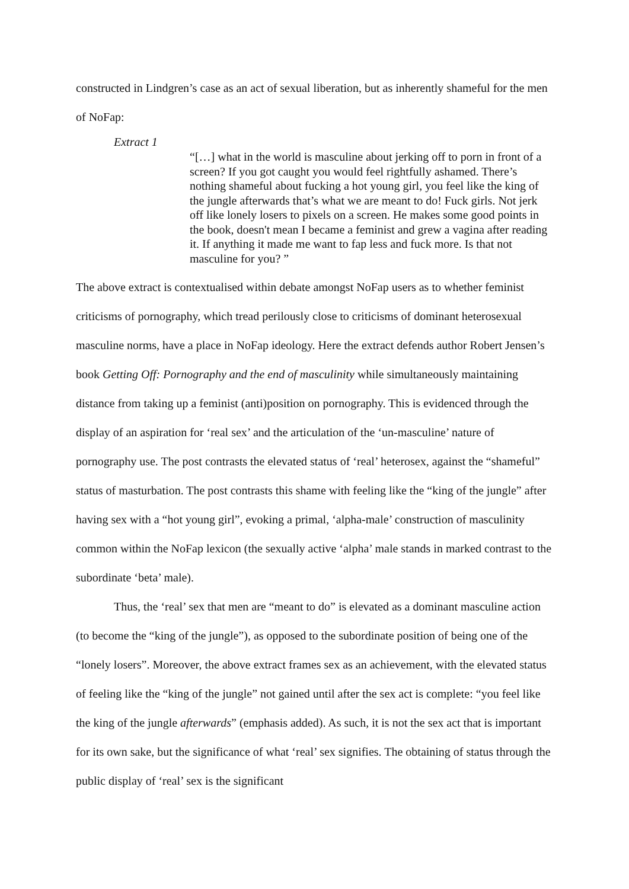constructed in Lindgren’s case as an act of sexual liberation, but as inherently shameful for the men of NoFap:
Extract 1
“[…] what in the world is masculine about jerking off to porn in front of a screen? If you got caught you would feel rightfully ashamed. There’s nothing shameful about fucking a hot young girl, you feel like the king of the jungle afterwards that’s what we are meant to do! Fuck girls. Not jerk off like lonely losers to pixels on a screen. He makes some good points in the book, doesn't mean I became a feminist and grew a vagina after reading it. If anything it made me want to fap less and fuck more. Is that not masculine for you? ”
The above extract is contextualised within debate amongst NoFap users as to whether feminist criticisms of pornography, which tread perilously close to criticisms of dominant heterosexual masculine norms, have a place in NoFap ideology. Here the extract defends author Robert Jensen’s book Getting Off: Pornography and the end of masculinity while simultaneously maintaining distance from taking up a feminist (anti)position on pornography. This is evidenced through the display of an aspiration for ‘real sex’ and the articulation of the ‘un-masculine’ nature of pornography use. The post contrasts the elevated status of ‘real’ heterosex, against the “shameful” status of masturbation. The post contrasts this shame with feeling like the “king of the jungle” after having sex with a “hot young girl”, evoking a primal, ‘alpha-male’ construction of masculinity common within the NoFap lexicon (the sexually active ‘alpha’ male stands in marked contrast to the subordinate ‘beta’ male).
Thus, the ‘real’ sex that men are “meant to do” is elevated as a dominant masculine action (to become the “king of the jungle”), as opposed to the subordinate position of being one of the “lonely losers”. Moreover, the above extract frames sex as an achievement, with the elevated status of feeling like the “king of the jungle” not gained until after the sex act is complete: “you feel like the king of the jungle afterwards” (emphasis added). As such, it is not the sex act that is important for its own sake, but the significance of what ‘real’ sex signifies. The obtaining of status through the public display of ‘real’ sex is the significant